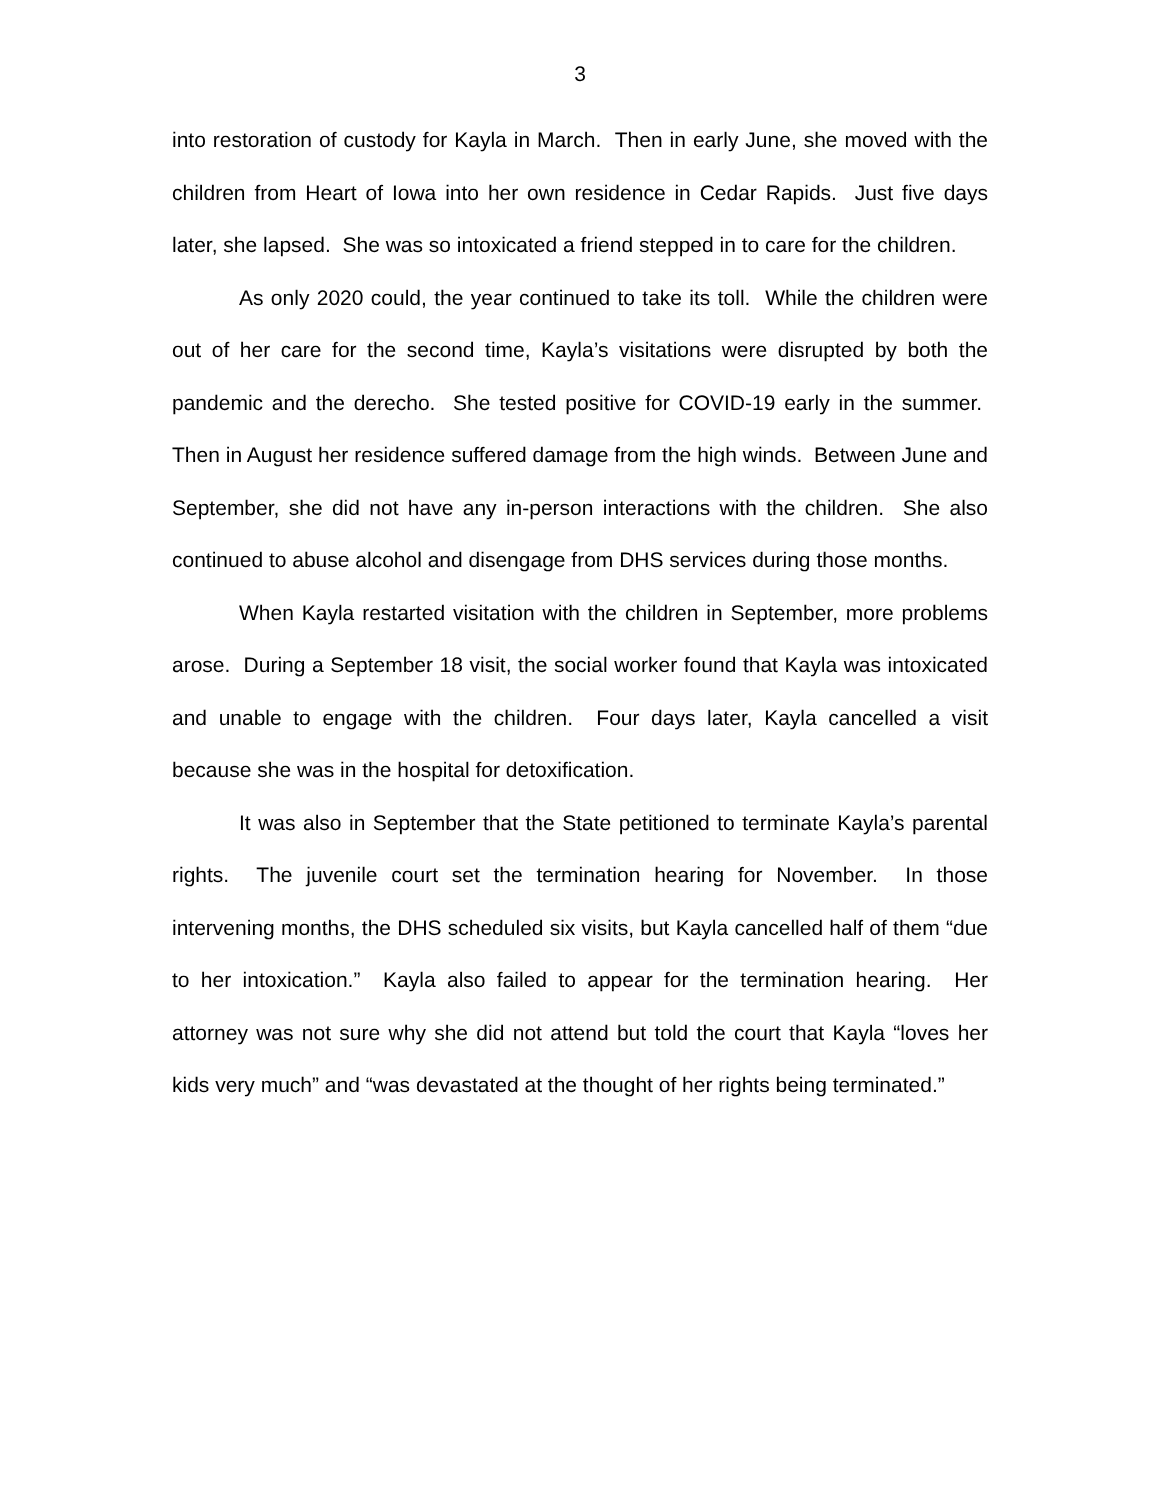3
into restoration of custody for Kayla in March. Then in early June, she moved with the children from Heart of Iowa into her own residence in Cedar Rapids. Just five days later, she lapsed. She was so intoxicated a friend stepped in to care for the children.
As only 2020 could, the year continued to take its toll. While the children were out of her care for the second time, Kayla’s visitations were disrupted by both the pandemic and the derecho. She tested positive for COVID-19 early in the summer. Then in August her residence suffered damage from the high winds. Between June and September, she did not have any in-person interactions with the children. She also continued to abuse alcohol and disengage from DHS services during those months.
When Kayla restarted visitation with the children in September, more problems arose. During a September 18 visit, the social worker found that Kayla was intoxicated and unable to engage with the children. Four days later, Kayla cancelled a visit because she was in the hospital for detoxification.
It was also in September that the State petitioned to terminate Kayla’s parental rights. The juvenile court set the termination hearing for November. In those intervening months, the DHS scheduled six visits, but Kayla cancelled half of them “due to her intoxication.” Kayla also failed to appear for the termination hearing. Her attorney was not sure why she did not attend but told the court that Kayla “loves her kids very much” and “was devastated at the thought of her rights being terminated.”